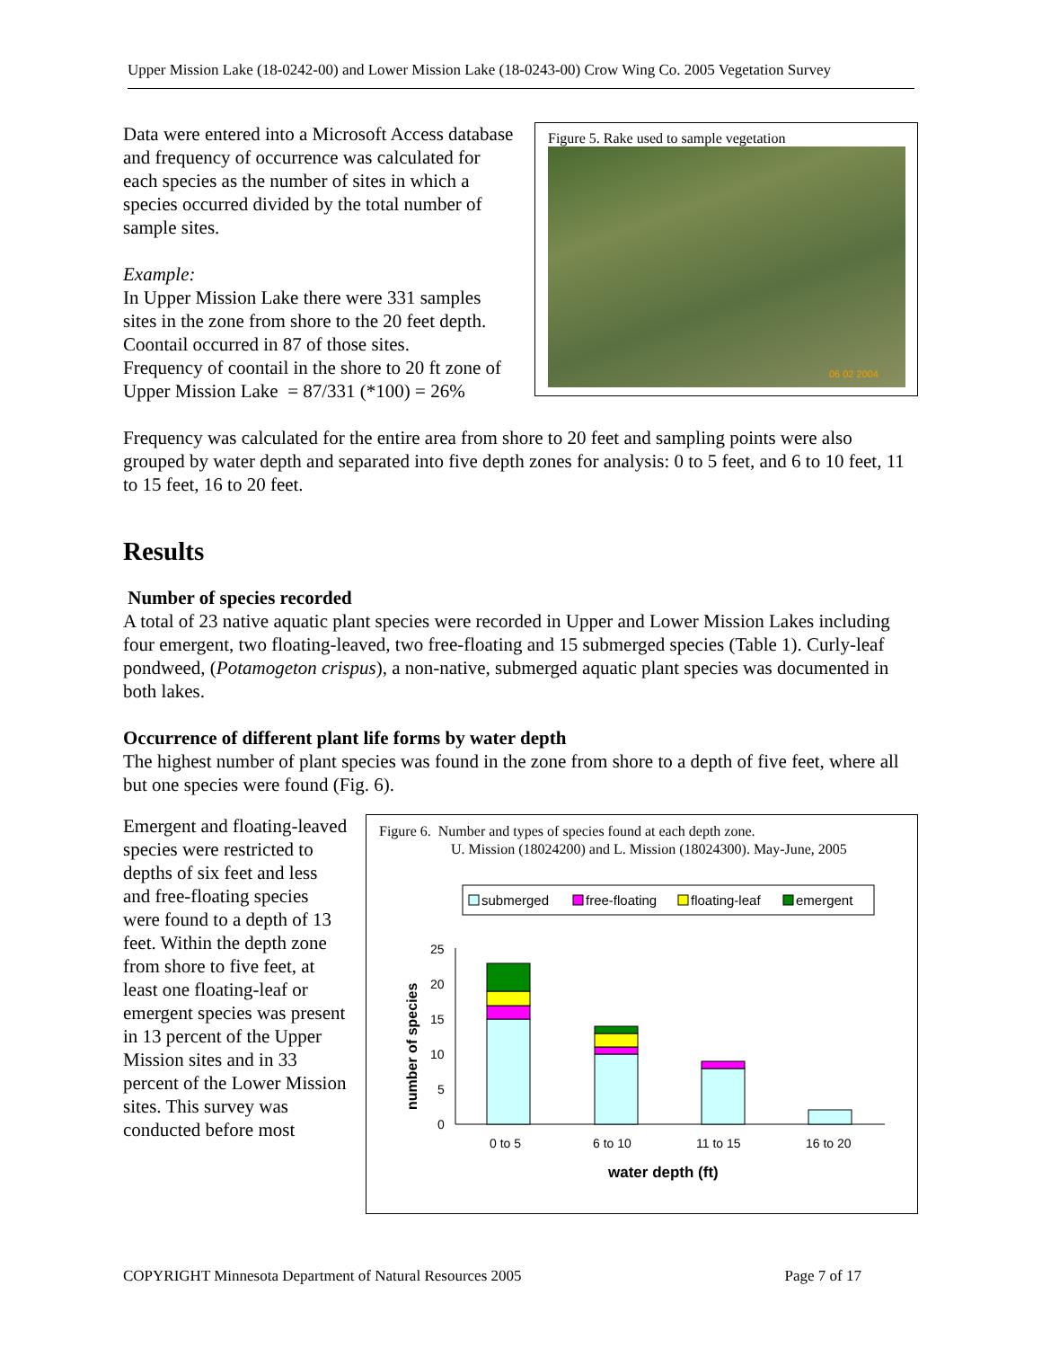Upper Mission Lake (18-0242-00) and Lower Mission Lake (18-0243-00) Crow Wing Co. 2005 Vegetation Survey
Figure 5. Rake used to sample vegetation
06 02 2004
Data were entered into a Microsoft Access database and frequency of occurrence was calculated for each species as the number of sites in which a species occurred divided by the total number of sample sites.
Example:
In Upper Mission Lake there were 331 samples sites in the zone from shore to the 20 feet depth. Coontail occurred in 87 of those sites.
Frequency of coontail in the shore to 20 ft zone of Upper Mission Lake = 87/331 (*100) = 26%
Frequency was calculated for the entire area from shore to 20 feet and sampling points were also grouped by water depth and separated into five depth zones for analysis: 0 to 5 feet, and 6 to 10 feet, 11 to 15 feet, 16 to 20 feet.
Results
Number of species recorded
A total of 23 native aquatic plant species were recorded in Upper and Lower Mission Lakes including four emergent, two floating-leaved, two free-floating and 15 submerged species (Table 1). Curly-leaf pondweed, (Potamogeton crispus), a non-native, submerged aquatic plant species was documented in both lakes.
Occurrence of different plant life forms by water depth
The highest number of plant species was found in the zone from shore to a depth of five feet, where all but one species were found (Fig. 6).
Figure 6. Number and types of species found at each depth zone.
U. Mission (18024200) and L. Mission (18024300). May-June, 2005
submerged
free-floating
floating-leaf
emergent
0
5
10
15
20
25
number of species
0 to 5
6 to 10
11 to 15
16 to 20
water depth (ft)
Emergent and floating-leaved species were restricted to depths of six feet and less and free-floating species were found to a depth of 13 feet. Within the depth zone from shore to five feet, at least one floating-leaf or emergent species was present in 13 percent of the Upper Mission sites and in 33 percent of the Lower Mission sites. This survey was conducted before most
COPYRIGHT Minnesota Department of Natural Resources 2005 Page 7 of 17